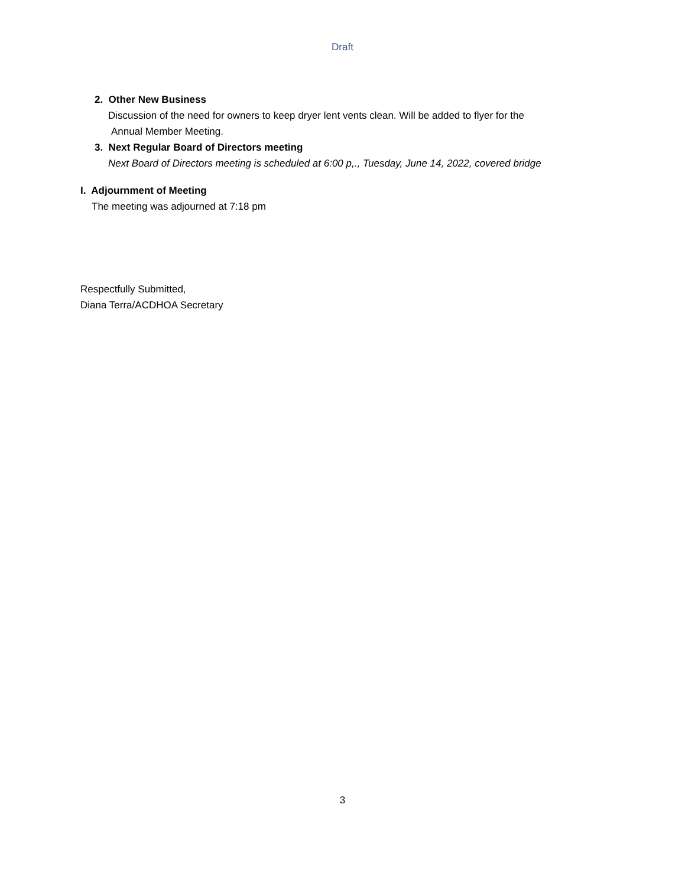Draft
2. Other New Business
Discussion of the need for owners to keep dryer lent vents clean. Will be added to flyer for the
Annual Member Meeting.
3. Next Regular Board of Directors meeting
Next Board of Directors meeting is scheduled at 6:00 p,., Tuesday, June 14, 2022, covered bridge
I. Adjournment of Meeting
The meeting was adjourned at 7:18 pm
Respectfully Submitted,
Diana Terra/ACDHOA Secretary
3